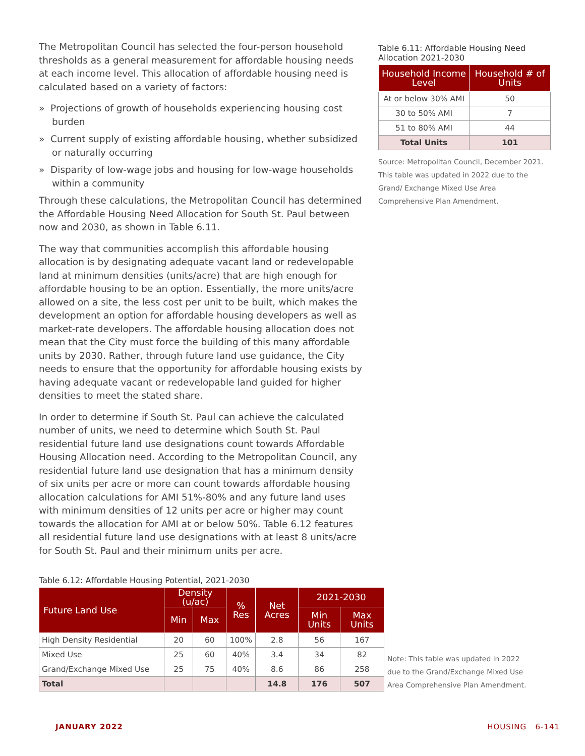The Metropolitan Council has selected the four-person household thresholds as a general measurement for affordable housing needs at each income level. This allocation of affordable housing need is calculated based on a variety of factors:
» Projections of growth of households experiencing housing cost burden
» Current supply of existing affordable housing, whether subsidized or naturally occurring
» Disparity of low-wage jobs and housing for low-wage households within a community
Through these calculations, the Metropolitan Council has determined the Affordable Housing Need Allocation for South St. Paul between now and 2030, as shown in Table 6.11.
The way that communities accomplish this affordable housing allocation is by designating adequate vacant land or redevelopable land at minimum densities (units/acre) that are high enough for affordable housing to be an option. Essentially, the more units/acre allowed on a site, the less cost per unit to be built, which makes the development an option for affordable housing developers as well as market-rate developers. The affordable housing allocation does not mean that the City must force the building of this many affordable units by 2030. Rather, through future land use guidance, the City needs to ensure that the opportunity for affordable housing exists by having adequate vacant or redevelopable land guided for higher densities to meet the stated share.
In order to determine if South St. Paul can achieve the calculated number of units, we need to determine which South St. Paul residential future land use designations count towards Affordable Housing Allocation need. According to the Metropolitan Council, any residential future land use designation that has a minimum density of six units per acre or more can count towards affordable housing allocation calculations for AMI 51%-80% and any future land uses with minimum densities of 12 units per acre or higher may count towards the allocation for AMI at or below 50%. Table 6.12 features all residential future land use designations with at least 8 units/acre for South St. Paul and their minimum units per acre.
Table 6.11: Affordable Housing Need Allocation 2021-2030
| Household Income Level | Household # of Units |
| --- | --- |
| At or below 30% AMI | 50 |
| 30 to 50% AMI | 7 |
| 51 to 80% AMI | 44 |
| Total Units | 101 |
Source: Metropolitan Council, December 2021. This table was updated in 2022 due to the Grand/ Exchange Mixed Use Area Comprehensive Plan Amendment.
Table 6.12: Affordable Housing Potential, 2021-2030
| Future Land Use | Density (u/ac) | | % Res | Net Acres | 2021-2030 | |
| --- | --- | --- | --- | --- | --- | --- |
| | Min | Max | | | Min Units | Max Units |
| High Density Residential | 20 | 60 | 100% | 2.8 | 56 | 167 |
| Mixed Use | 25 | 60 | 40% | 3.4 | 34 | 82 |
| Grand/Exchange Mixed Use | 25 | 75 | 40% | 8.6 | 86 | 258 |
| Total | | | | 14.8 | 176 | 507 |
Note: This table was updated in 2022 due to the Grand/Exchange Mixed Use Area Comprehensive Plan Amendment.
JANUARY 2022 HOUSING 6-141